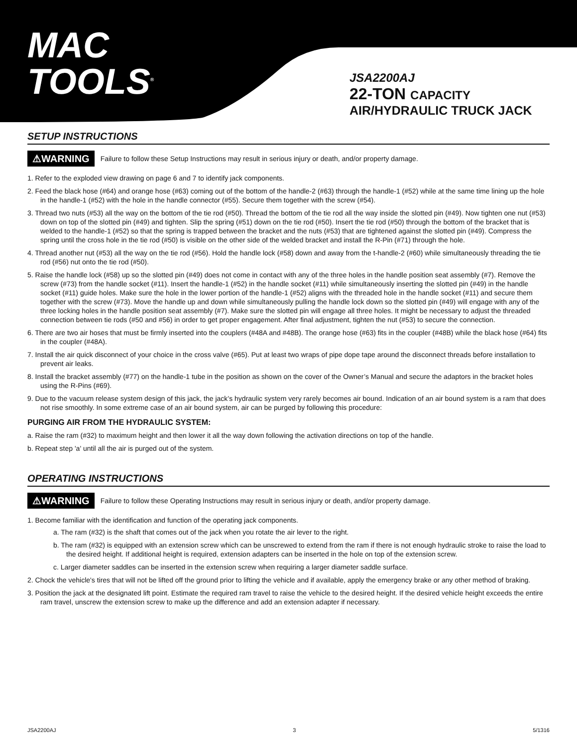MAC
TOOLS<sup>®</sup>
JSA2200AJ
22-TON CAPACITY
AIR/HYDRAULIC TRUCK JACK
SETUP INSTRUCTIONS
⚠WARNING Failure to follow these Setup Instructions may result in serious injury or death, and/or property damage.
1. Refer to the exploded view drawing on page 6 and 7 to identify jack components.
2. Feed the black hose (#64) and orange hose (#63) coming out of the bottom of the handle-2 (#63) through the handle-1 (#52) while at the same time lining up the hole in the handle-1 (#52) with the hole in the handle connector (#55). Secure them together with the screw (#54).
3. Thread two nuts (#53) all the way on the bottom of the tie rod (#50). Thread the bottom of the tie rod all the way inside the slotted pin (#49). Now tighten one nut (#53) down on top of the slotted pin (#49) and tighten. Slip the spring (#51) down on the tie rod (#50). Insert the tie rod (#50) through the bottom of the bracket that is welded to the handle-1 (#52) so that the spring is trapped between the bracket and the nuts (#53) that are tightened against the slotted pin (#49). Compress the spring until the cross hole in the tie rod (#50) is visible on the other side of the welded bracket and install the R-Pin (#71) through the hole.
4. Thread another nut (#53) all the way on the tie rod (#56). Hold the handle lock (#58) down and away from the t-handle-2 (#60) while simultaneously threading the tie rod (#56) nut onto the tie rod (#50).
5. Raise the handle lock (#58) up so the slotted pin (#49) does not come in contact with any of the three holes in the handle position seat assembly (#7). Remove the screw (#73) from the handle socket (#11). Insert the handle-1 (#52) in the handle socket (#11) while simultaneously inserting the slotted pin (#49) in the handle socket (#11) guide holes. Make sure the hole in the lower portion of the handle-1 (#52) aligns with the threaded hole in the handle socket (#11) and secure them together with the screw (#73). Move the handle up and down while simultaneously pulling the handle lock down so the slotted pin (#49) will engage with any of the three locking holes in the handle position seat assembly (#7). Make sure the slotted pin will engage all three holes. It might be necessary to adjust the threaded connection between tie rods (#50 and #56) in order to get proper engagement. After final adjustment, tighten the nut (#53) to secure the connection.
6. There are two air hoses that must be firmly inserted into the couplers (#48A and #48B). The orange hose (#63) fits in the coupler (#48B) while the black hose (#64) fits in the coupler (#48A).
7. Install the air quick disconnect of your choice in the cross valve (#65). Put at least two wraps of pipe dope tape around the disconnect threads before installation to prevent air leaks.
8. Install the bracket assembly (#77) on the handle-1 tube in the position as shown on the cover of the Owner’s Manual and secure the adaptors in the bracket holes using the R-Pins (#69).
9. Due to the vacuum release system design of this jack, the jack’s hydraulic system very rarely becomes air bound. Indication of an air bound system is a ram that does not rise smoothly. In some extreme case of an air bound system, air can be purged by following this procedure:
PURGING AIR FROM THE HYDRAULIC SYSTEM:
a. Raise the ram (#32) to maximum height and then lower it all the way down following the activation directions on top of the handle.
b. Repeat step 'a' until all the air is purged out of the system.
OPERATING INSTRUCTIONS
⚠WARNING Failure to follow these Operating Instructions may result in serious injury or death, and/or property damage.
1. Become familiar with the identification and function of the operating jack components.
a. The ram (#32) is the shaft that comes out of the jack when you rotate the air lever to the right.
b. The ram (#32) is equipped with an extension screw which can be unscrewed to extend from the ram if there is not enough hydraulic stroke to raise the load to the desired height. If additional height is required, extension adapters can be inserted in the hole on top of the extension screw.
c. Larger diameter saddles can be inserted in the extension screw when requiring a larger diameter saddle surface.
2. Chock the vehicle's tires that will not be lifted off the ground prior to lifting the vehicle and if available, apply the emergency brake or any other method of braking.
3. Position the jack at the designated lift point. Estimate the required ram travel to raise the vehicle to the desired height. If the desired vehicle height exceeds the entire ram travel, unscrew the extension screw to make up the difference and add an extension adapter if necessary.
JSA2200AJ 3 5/1316